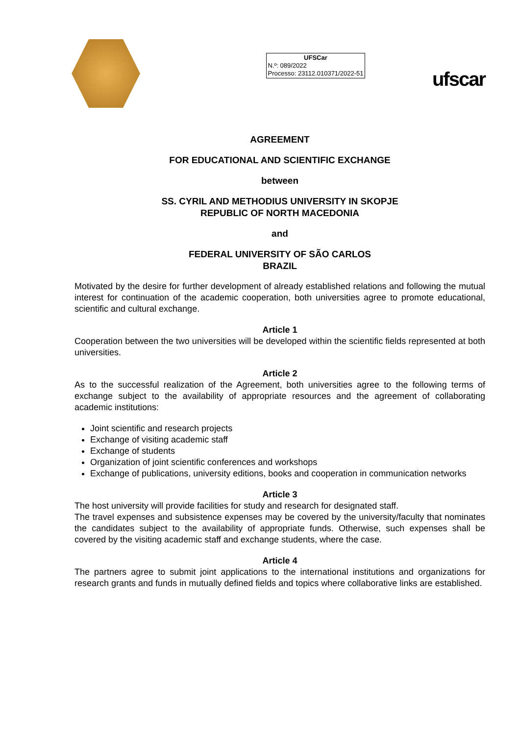UFSCar
N.º: 089/2022
Processo: 23112.010371/2022-51
ufscar
AGREEMENT
FOR EDUCATIONAL AND SCIENTIFIC EXCHANGE
between
SS. CYRIL AND METHODIUS UNIVERSITY IN SKOPJE
REPUBLIC OF NORTH MACEDONIA
and
FEDERAL UNIVERSITY OF SÃO CARLOS
BRAZIL
Motivated by the desire for further development of already established relations and following the mutual interest for continuation of the academic cooperation, both universities agree to promote educational, scientific and cultural exchange.
Article 1
Cooperation between the two universities will be developed within the scientific fields represented at both universities.
Article 2
As to the successful realization of the Agreement, both universities agree to the following terms of exchange subject to the availability of appropriate resources and the agreement of collaborating academic institutions:
Joint scientific and research projects
Exchange of visiting academic staff
Exchange of students
Organization of joint scientific conferences and workshops
Exchange of publications, university editions, books and cooperation in communication networks
Article 3
The host university will provide facilities for study and research for designated staff.
The travel expenses and subsistence expenses may be covered by the university/faculty that nominates the candidates subject to the availability of appropriate funds. Otherwise, such expenses shall be covered by the visiting academic staff and exchange students, where the case.
Article 4
The partners agree to submit joint applications to the international institutions and organizations for research grants and funds in mutually defined fields and topics where collaborative links are established.